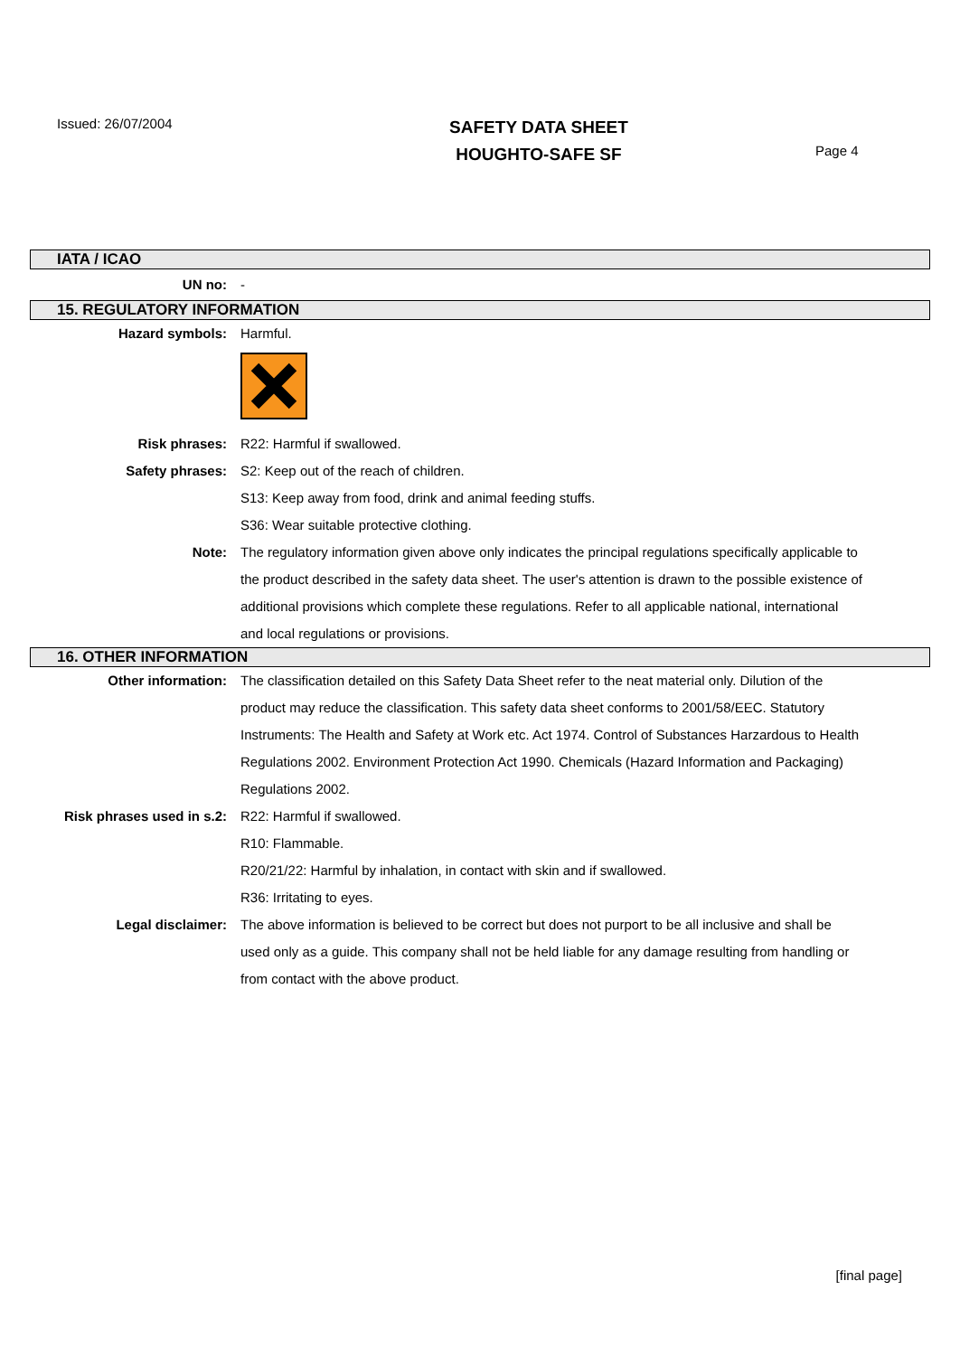Issued: 26/07/2004
SAFETY DATA SHEET
HOUGHTO-SAFE SF
Page 4
IATA / ICAO
UN no: -
15. REGULATORY INFORMATION
Hazard symbols: Harmful.
Risk phrases: R22: Harmful if swallowed.
Safety phrases: S2: Keep out of the reach of children.
S13: Keep away from food, drink and animal feeding stuffs.
S36: Wear suitable protective clothing.
Note: The regulatory information given above only indicates the principal regulations specifically applicable to the product described in the safety data sheet. The user's attention is drawn to the possible existence of additional provisions which complete these regulations. Refer to all applicable national, international and local regulations or provisions.
16. OTHER INFORMATION
Other information: The classification detailed on this Safety Data Sheet refer to the neat material only. Dilution of the product may reduce the classification. This safety data sheet conforms to 2001/58/EEC. Statutory Instruments: The Health and Safety at Work etc. Act 1974. Control of Substances Harzardous to Health Regulations 2002. Environment Protection Act 1990. Chemicals (Hazard Information and Packaging) Regulations 2002.
Risk phrases used in s.2: R22: Harmful if swallowed.
R10: Flammable.
R20/21/22: Harmful by inhalation, in contact with skin and if swallowed.
R36: Irritating to eyes.
Legal disclaimer: The above information is believed to be correct but does not purport to be all inclusive and shall be used only as a guide. This company shall not be held liable for any damage resulting from handling or from contact with the above product.
[final page]